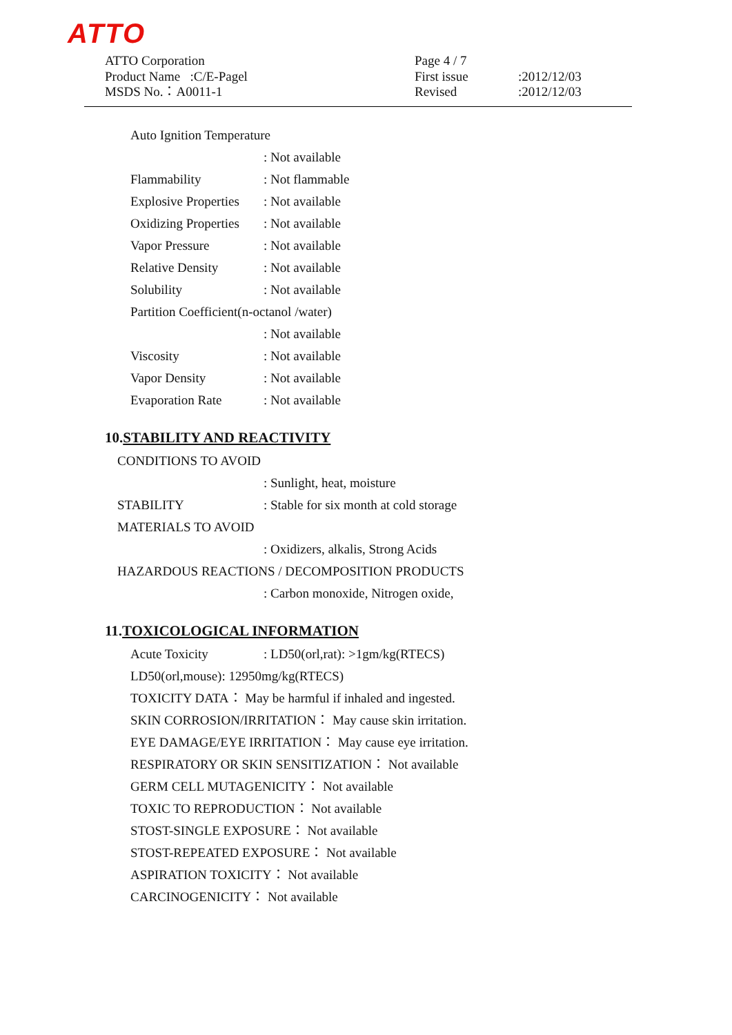ATTO
ATTO Corporation
Product Name :C/E-Pagel
MSDS No.：A0011-1
Page 4 / 7
First issue
Revised
:2012/12/03
:2012/12/03
Auto Ignition Temperature
: Not available
Flammability: Not flammable
Explosive Properties: Not available
Oxidizing Properties: Not available
Vapor Pressure: Not available
Relative Density: Not available
Solubility: Not available
Partition Coefficient(n-octanol /water)
: Not available
Viscosity: Not available
Vapor Density: Not available
Evaporation Rate: Not available
10.STABILITY AND REACTIVITY
CONDITIONS TO AVOID
: Sunlight, heat, moisture
STABILITY: Stable for six month at cold storage
MATERIALS TO AVOID
: Oxidizers, alkalis, Strong Acids
HAZARDOUS REACTIONS / DECOMPOSITION PRODUCTS
: Carbon monoxide, Nitrogen oxide,
11.TOXICOLOGICAL INFORMATION
Acute Toxicity: LD50(orl,rat): >1gm/kg(RTECS)
LD50(orl,mouse): 12950mg/kg(RTECS)
TOXICITY DATA： May be harmful if inhaled and ingested.
SKIN CORROSION/IRRITATION： May cause skin irritation.
EYE DAMAGE/EYE IRRITATION： May cause eye irritation.
RESPIRATORY OR SKIN SENSITIZATION： Not available
GERM CELL MUTAGENICITY： Not available
TOXIC TO REPRODUCTION： Not available
STOST-SINGLE EXPOSURE： Not available
STOST-REPEATED EXPOSURE： Not available
ASPIRATION TOXICITY： Not available
CARCINOGENICITY： Not available